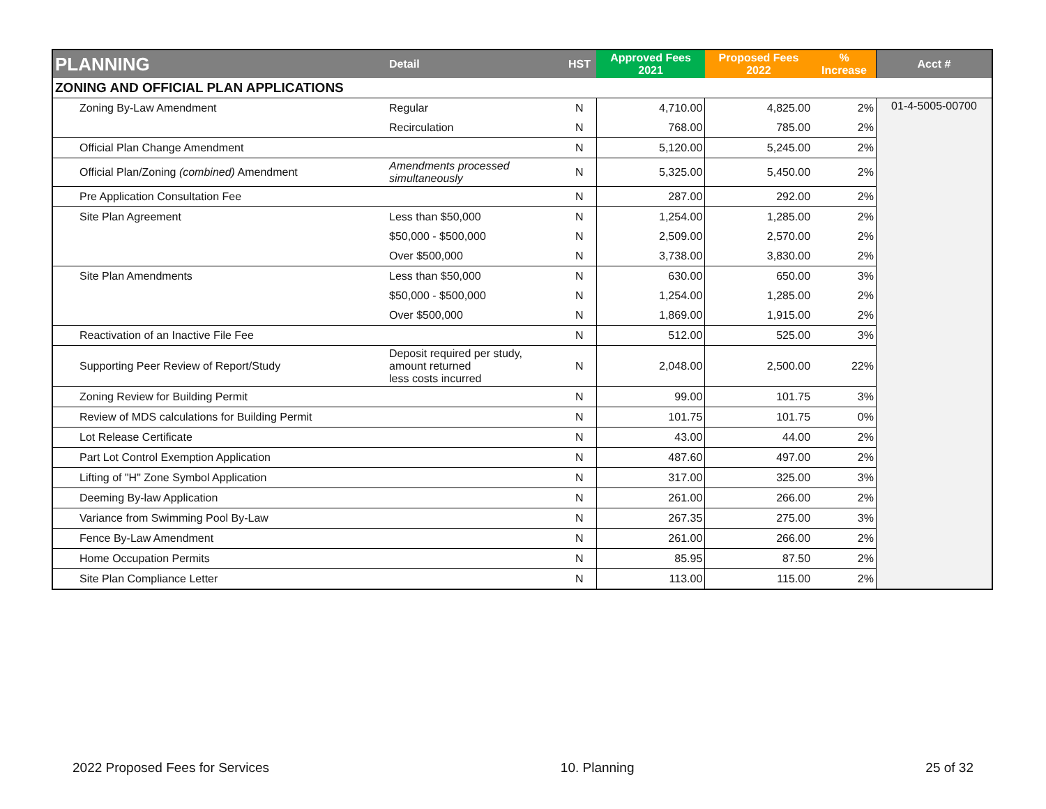| PLANNING | Detail | HST | Approved Fees 2021 | Proposed Fees 2022 | % Increase | Acct # |
| --- | --- | --- | --- | --- | --- | --- |
| ZONING AND OFFICIAL PLAN APPLICATIONS | | | | | | |
| Zoning By-Law Amendment | Regular | N | 4,710.00 | 4,825.00 | 2% | 01-4-5005-00700 |
| | Recirculation | N | 768.00 | 785.00 | 2% | |
| Official Plan Change Amendment | | N | 5,120.00 | 5,245.00 | 2% | |
| Official Plan/Zoning (combined) Amendment | Amendments processed simultaneously | N | 5,325.00 | 5,450.00 | 2% | |
| Pre Application Consultation Fee | | N | 287.00 | 292.00 | 2% | |
| Site Plan Agreement | Less than $50,000 | N | 1,254.00 | 1,285.00 | 2% | |
| | $50,000 - $500,000 | N | 2,509.00 | 2,570.00 | 2% | |
| | Over $500,000 | N | 3,738.00 | 3,830.00 | 2% | |
| Site Plan Amendments | Less than $50,000 | N | 630.00 | 650.00 | 3% | |
| | $50,000 - $500,000 | N | 1,254.00 | 1,285.00 | 2% | |
| | Over $500,000 | N | 1,869.00 | 1,915.00 | 2% | |
| Reactivation of an Inactive File Fee | | N | 512.00 | 525.00 | 3% | |
| Supporting Peer Review of Report/Study | Deposit required per study, amount returned less costs incurred | N | 2,048.00 | 2,500.00 | 22% | |
| Zoning Review for Building Permit | | N | 99.00 | 101.75 | 3% | |
| Review of MDS calculations for Building Permit | | N | 101.75 | 101.75 | 0% | |
| Lot Release Certificate | | N | 43.00 | 44.00 | 2% | |
| Part Lot Control Exemption Application | | N | 487.60 | 497.00 | 2% | |
| Lifting of "H" Zone Symbol Application | | N | 317.00 | 325.00 | 3% | |
| Deeming By-law Application | | N | 261.00 | 266.00 | 2% | |
| Variance from Swimming Pool By-Law | | N | 267.35 | 275.00 | 3% | |
| Fence By-Law Amendment | | N | 261.00 | 266.00 | 2% | |
| Home Occupation Permits | | N | 85.95 | 87.50 | 2% | |
| Site Plan Compliance Letter | | N | 113.00 | 115.00 | 2% | |
2022 Proposed Fees for Services 10. Planning 25 of 32